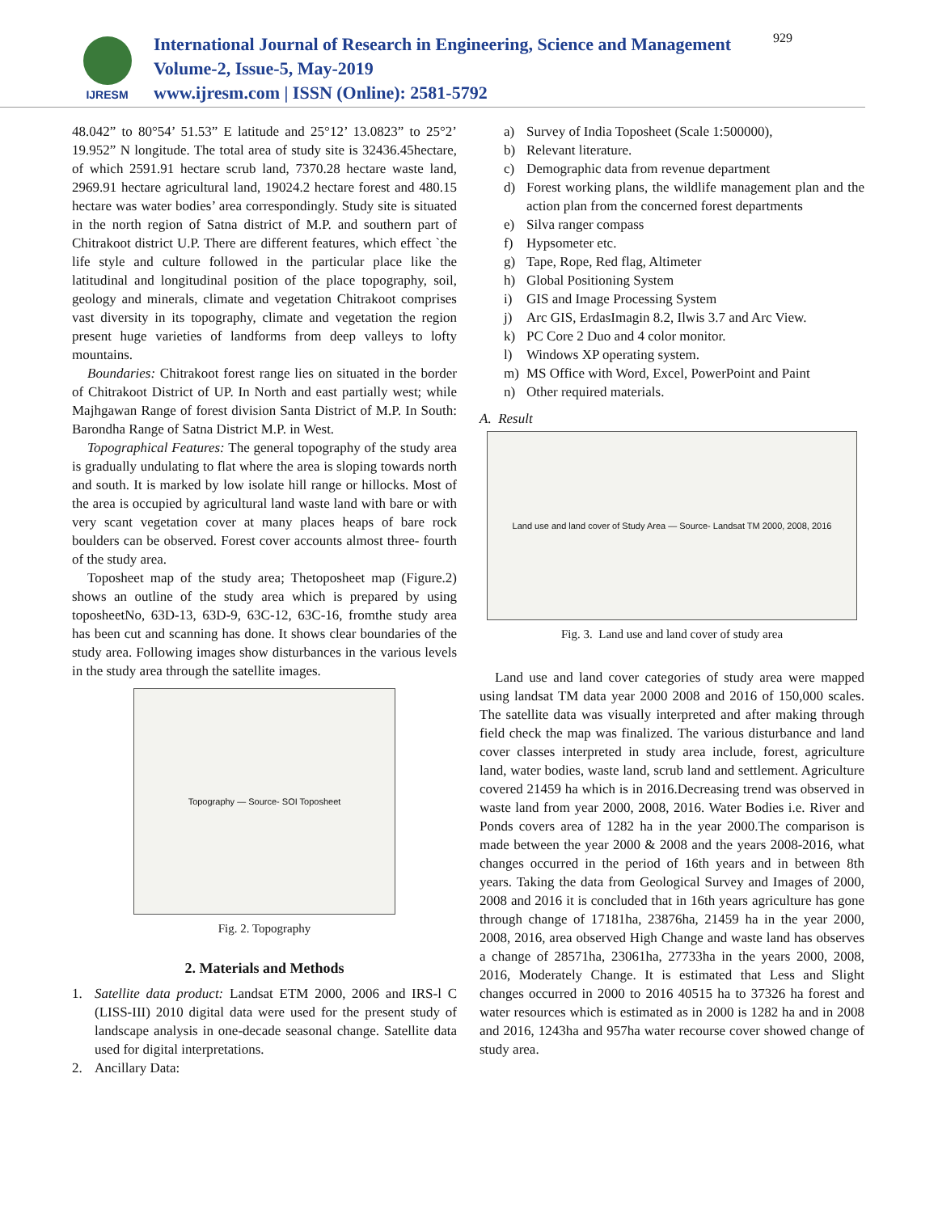IJRESM
International Journal of Research in Engineering, Science and Management
Volume-2, Issue-5, May-2019
www.ijresm.com | ISSN (Online): 2581-5792
929
48.042” to 80°54’ 51.53” E latitude and 25°12’ 13.0823” to 25°2’ 19.952” N longitude. The total area of study site is 32436.45hectare, of which 2591.91 hectare scrub land, 7370.28 hectare waste land, 2969.91 hectare agricultural land, 19024.2 hectare forest and 480.15 hectare was water bodies’ area correspondingly. Study site is situated in the north region of Satna district of M.P. and southern part of Chitrakoot district U.P. There are different features, which effect `the life style and culture followed in the particular place like the latitudinal and longitudinal position of the place topography, soil, geology and minerals, climate and vegetation Chitrakoot comprises vast diversity in its topography, climate and vegetation the region present huge varieties of landforms from deep valleys to lofty mountains.
Boundaries: Chitrakoot forest range lies on situated in the border of Chitrakoot District of UP. In North and east partially west; while Majhgawan Range of forest division Santa District of M.P. In South: Barondha Range of Satna District M.P. in West.
Topographical Features: The general topography of the study area is gradually undulating to flat where the area is sloping towards north and south. It is marked by low isolate hill range or hillocks. Most of the area is occupied by agricultural land waste land with bare or with very scant vegetation cover at many places heaps of bare rock boulders can be observed. Forest cover accounts almost three- fourth of the study area.
Toposheet map of the study area; Thetoposheet map (Figure.2) shows an outline of the study area which is prepared by using toposheetNo, 63D-13, 63D-9, 63C-12, 63C-16, fromthe study area has been cut and scanning has done. It shows clear boundaries of the study area. Following images show disturbances in the various levels in the study area through the satellite images.
Topography — Source- SOI Toposheet
Fig. 2. Topography
2. Materials and Methods
1. Satellite data product: Landsat ETM 2000, 2006 and IRS-l C (LISS-III) 2010 digital data were used for the present study of landscape analysis in one-decade seasonal change. Satellite data used for digital interpretations.
2. Ancillary Data:
a) Survey of India Toposheet (Scale 1:500000),
b) Relevant literature.
c) Demographic data from revenue department
d) Forest working plans, the wildlife management plan and the action plan from the concerned forest departments
e) Silva ranger compass
f) Hypsometer etc.
g) Tape, Rope, Red flag, Altimeter
h) Global Positioning System
i) GIS and Image Processing System
j) Arc GIS, ErdasImagin 8.2, Ilwis 3.7 and Arc View.
k) PC Core 2 Duo and 4 color monitor.
l) Windows XP operating system.
m) MS Office with Word, Excel, PowerPoint and Paint
n) Other required materials.
A. Result
Land use and land cover of Study Area — Source- Landsat TM 2000, 2008, 2016
Fig. 3. Land use and land cover of study area
Land use and land cover categories of study area were mapped using landsat TM data year 2000 2008 and 2016 of 150,000 scales. The satellite data was visually interpreted and after making through field check the map was finalized. The various disturbance and land cover classes interpreted in study area include, forest, agriculture land, water bodies, waste land, scrub land and settlement. Agriculture covered 21459 ha which is in 2016.Decreasing trend was observed in waste land from year 2000, 2008, 2016. Water Bodies i.e. River and Ponds covers area of 1282 ha in the year 2000.The comparison is made between the year 2000 & 2008 and the years 2008-2016, what changes occurred in the period of 16th years and in between 8th years. Taking the data from Geological Survey and Images of 2000, 2008 and 2016 it is concluded that in 16th years agriculture has gone through change of 17181ha, 23876ha, 21459 ha in the year 2000, 2008, 2016, area observed High Change and waste land has observes a change of 28571ha, 23061ha, 27733ha in the years 2000, 2008, 2016, Moderately Change. It is estimated that Less and Slight changes occurred in 2000 to 2016 40515 ha to 37326 ha forest and water resources which is estimated as in 2000 is 1282 ha and in 2008 and 2016, 1243ha and 957ha water recourse cover showed change of study area.